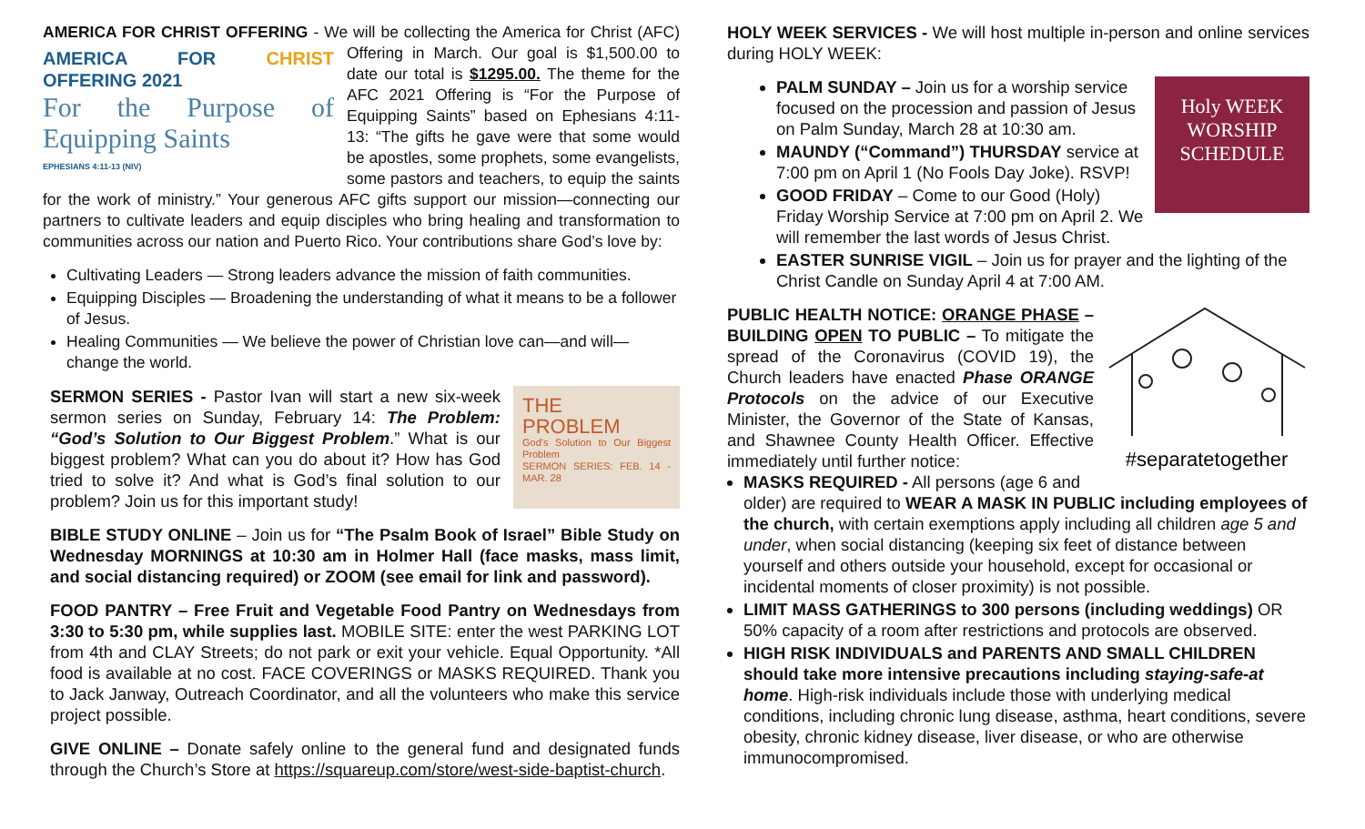AMERICA FOR CHRIST OFFERING - We will be collecting the America for Christ (AFC) AMERICA FOR CHRIST OFFERING 2021
For the Purpose of Equipping Saints
EPHESIANS 4:11-13 (NIV) Offering in March. Our goal is $1,500.00 to date our total is $1295.00. The theme for the AFC 2021 Offering is “For the Purpose of Equipping Saints” based on Ephesians 4:11-13: “The gifts he gave were that some would be apostles, some prophets, some evangelists, some pastors and teachers, to equip the saints for the work of ministry.” Your generous AFC gifts support our mission—connecting our partners to cultivate leaders and equip disciples who bring healing and transformation to communities across our nation and Puerto Rico. Your contributions share God’s love by:
Cultivating Leaders — Strong leaders advance the mission of faith communities.
Equipping Disciples — Broadening the understanding of what it means to be a follower of Jesus.
Healing Communities — We believe the power of Christian love can—and will—change the world.
THE
PROBLEM
God's Solution to Our Biggest Problem
SERMON SERIES: FEB. 14 - MAR. 28 SERMON SERIES - Pastor Ivan will start a new six-week sermon series on Sunday, February 14: The Problem: “God’s Solution to Our Biggest Problem.” What is our biggest problem? What can you do about it? How has God tried to solve it? And what is God’s final solution to our problem? Join us for this important study!
BIBLE STUDY ONLINE – Join us for “The Psalm Book of Israel” Bible Study on Wednesday MORNINGS at 10:30 am in Holmer Hall (face masks, mass limit, and social distancing required) or ZOOM (see email for link and password).
FOOD PANTRY – Free Fruit and Vegetable Food Pantry on Wednesdays from 3:30 to 5:30 pm, while supplies last. MOBILE SITE: enter the west PARKING LOT from 4th and CLAY Streets; do not park or exit your vehicle. Equal Opportunity. *All food is available at no cost. FACE COVERINGS or MASKS REQUIRED. Thank you to Jack Janway, Outreach Coordinator, and all the volunteers who make this service project possible.
GIVE ONLINE – Donate safely online to the general fund and designated funds through the Church’s Store at https://squareup.com/store/west-side-baptist-church.
HOLY WEEK SERVICES - We will host multiple in-person and online services during HOLY WEEK:
Holy WEEK
WORSHIP
SCHEDULE PALM SUNDAY – Join us for a worship service focused on the procession and passion of Jesus on Palm Sunday, March 28 at 10:30 am.
MAUNDY (“Command”) THURSDAY service at 7:00 pm on April 1 (No Fools Day Joke). RSVP!
GOOD FRIDAY – Come to our Good (Holy) Friday Worship Service at 7:00 pm on April 2. We will remember the last words of Jesus Christ.
EASTER SUNRISE VIGIL – Join us for prayer and the lighting of the Christ Candle on Sunday April 4 at 7:00 AM.
#separatetogether
PUBLIC HEALTH NOTICE: ORANGE PHASE – BUILDING OPEN TO PUBLIC – To mitigate the spread of the Coronavirus (COVID 19), the Church leaders have enacted Phase ORANGE Protocols on the advice of our Executive Minister, the Governor of the State of Kansas, and Shawnee County Health Officer. Effective immediately until further notice:
MASKS REQUIRED - All persons (age 6 and older) are required to WEAR A MASK IN PUBLIC including employees of the church, with certain exemptions apply including all children age 5 and under, when social distancing (keeping six feet of distance between yourself and others outside your household, except for occasional or incidental moments of closer proximity) is not possible.
LIMIT MASS GATHERINGS to 300 persons (including weddings) OR 50% capacity of a room after restrictions and protocols are observed.
HIGH RISK INDIVIDUALS and PARENTS AND SMALL CHILDREN should take more intensive precautions including staying-safe-at home. High-risk individuals include those with underlying medical conditions, including chronic lung disease, asthma, heart conditions, severe obesity, chronic kidney disease, liver disease, or who are otherwise immunocompromised.